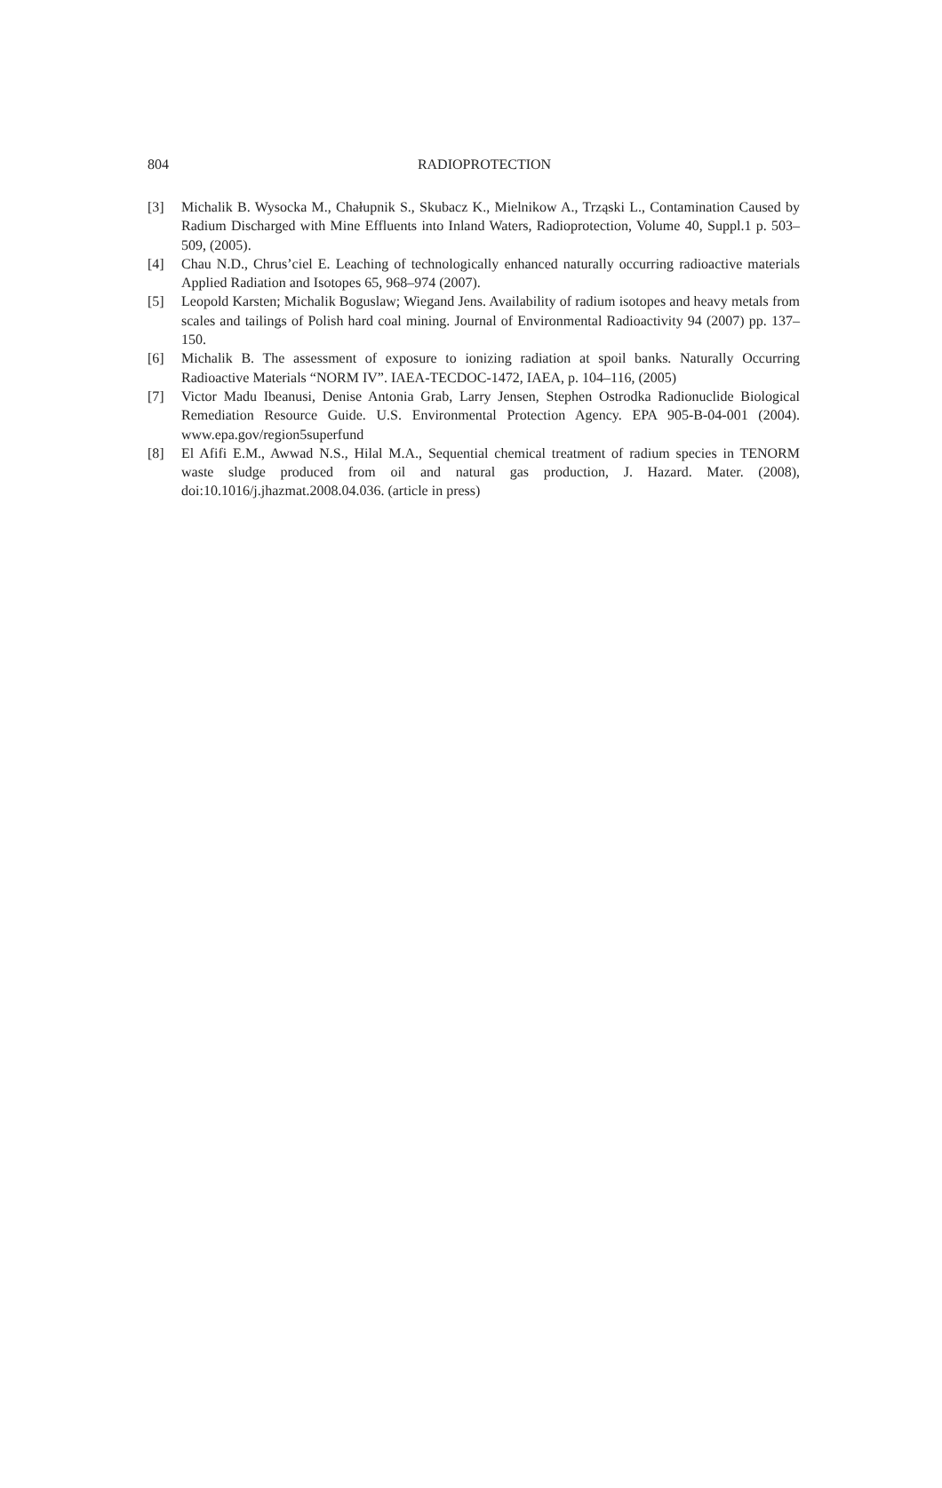804
RADIOPROTECTION
[3] Michalik B. Wysocka M., Chałupnik S., Skubacz K., Mielnikow A., Trząski L., Contamination Caused by Radium Discharged with Mine Effluents into Inland Waters, Radioprotection, Volume 40, Suppl.1 p. 503–509, (2005).
[4] Chau N.D., Chrus’ciel E. Leaching of technologically enhanced naturally occurring radioactive materials Applied Radiation and Isotopes 65, 968–974 (2007).
[5] Leopold Karsten; Michalik Boguslaw; Wiegand Jens. Availability of radium isotopes and heavy metals from scales and tailings of Polish hard coal mining. Journal of Environmental Radioactivity 94 (2007) pp. 137–150.
[6] Michalik B. The assessment of exposure to ionizing radiation at spoil banks. Naturally Occurring Radioactive Materials “NORM IV”. IAEA-TECDOC-1472, IAEA, p. 104–116, (2005)
[7] Victor Madu Ibeanusi, Denise Antonia Grab, Larry Jensen, Stephen Ostrodka Radionuclide Biological Remediation Resource Guide. U.S. Environmental Protection Agency. EPA 905-B-04-001 (2004). www.epa.gov/region5superfund
[8] El Afifi E.M., Awwad N.S., Hilal M.A., Sequential chemical treatment of radium species in TENORM waste sludge produced from oil and natural gas production, J. Hazard. Mater. (2008), doi:10.1016/j.jhazmat.2008.04.036. (article in press)